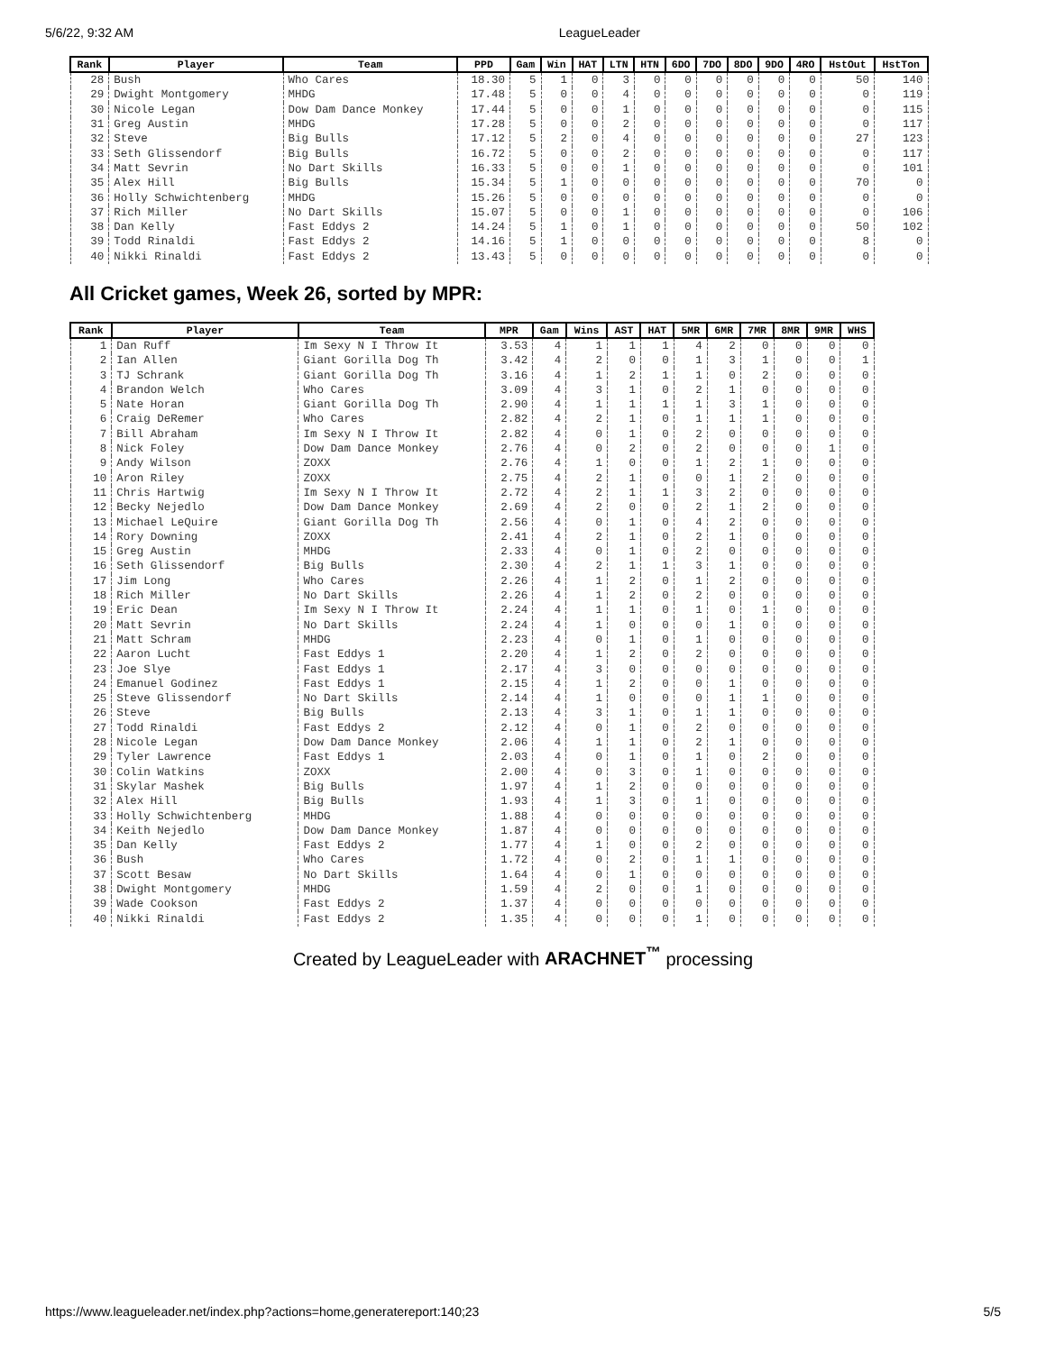5/6/22, 9:32 AM LeagueLeader
| Rank | Player | Team | PPD | Gam | Win | HAT | LTN | HTN | 6DO | 7DO | 8DO | 9DO | 4RO | HstOut | HstTon |
| --- | --- | --- | --- | --- | --- | --- | --- | --- | --- | --- | --- | --- | --- | --- | --- |
| 28 | Bush | Who Cares | 18.30 | 5 | 1 | 0 | 3 | 0 | 0 | 0 | 0 | 0 | 0 | 50 | 140 |
| 29 | Dwight Montgomery | MHDG | 17.48 | 5 | 0 | 0 | 4 | 0 | 0 | 0 | 0 | 0 | 0 | 0 | 119 |
| 30 | Nicole Legan | Dow Dam Dance Monkey | 17.44 | 5 | 0 | 0 | 1 | 0 | 0 | 0 | 0 | 0 | 0 | 0 | 115 |
| 31 | Greg Austin | MHDG | 17.28 | 5 | 0 | 0 | 2 | 0 | 0 | 0 | 0 | 0 | 0 | 0 | 117 |
| 32 | Steve | Big Bulls | 17.12 | 5 | 2 | 0 | 4 | 0 | 0 | 0 | 0 | 0 | 0 | 27 | 123 |
| 33 | Seth Glissendorf | Big Bulls | 16.72 | 5 | 0 | 0 | 2 | 0 | 0 | 0 | 0 | 0 | 0 | 0 | 117 |
| 34 | Matt Sevrin | No Dart Skills | 16.33 | 5 | 0 | 0 | 1 | 0 | 0 | 0 | 0 | 0 | 0 | 0 | 101 |
| 35 | Alex Hill | Big Bulls | 15.34 | 5 | 1 | 0 | 0 | 0 | 0 | 0 | 0 | 0 | 0 | 70 | 0 |
| 36 | Holly Schwichtenberg | MHDG | 15.26 | 5 | 0 | 0 | 0 | 0 | 0 | 0 | 0 | 0 | 0 | 0 | 0 |
| 37 | Rich Miller | No Dart Skills | 15.07 | 5 | 0 | 0 | 1 | 0 | 0 | 0 | 0 | 0 | 0 | 0 | 106 |
| 38 | Dan Kelly | Fast Eddys 2 | 14.24 | 5 | 1 | 0 | 1 | 0 | 0 | 0 | 0 | 0 | 0 | 50 | 102 |
| 39 | Todd Rinaldi | Fast Eddys 2 | 14.16 | 5 | 1 | 0 | 0 | 0 | 0 | 0 | 0 | 0 | 0 | 8 | 0 |
| 40 | Nikki Rinaldi | Fast Eddys 2 | 13.43 | 5 | 0 | 0 | 0 | 0 | 0 | 0 | 0 | 0 | 0 | 0 | 0 |
All Cricket games, Week 26, sorted by MPR:
| Rank | Player | Team | MPR | Gam | Wins | AST | HAT | 5MR | 6MR | 7MR | 8MR | 9MR | WHS |
| --- | --- | --- | --- | --- | --- | --- | --- | --- | --- | --- | --- | --- | --- |
| 1 | Dan Ruff | Im Sexy N I Throw It | 3.53 | 4 | 1 | 1 | 1 | 4 | 2 | 0 | 0 | 0 | 0 |
| 2 | Ian Allen | Giant Gorilla Dog Th | 3.42 | 4 | 2 | 0 | 0 | 1 | 3 | 1 | 0 | 0 | 1 |
| 3 | TJ Schrank | Giant Gorilla Dog Th | 3.16 | 4 | 1 | 2 | 1 | 1 | 0 | 2 | 0 | 0 | 0 |
| 4 | Brandon Welch | Who Cares | 3.09 | 4 | 3 | 1 | 0 | 2 | 1 | 0 | 0 | 0 | 0 |
| 5 | Nate Horan | Giant Gorilla Dog Th | 2.90 | 4 | 1 | 1 | 1 | 1 | 3 | 1 | 0 | 0 | 0 |
| 6 | Craig DeRemer | Who Cares | 2.82 | 4 | 2 | 1 | 0 | 1 | 1 | 1 | 0 | 0 | 0 |
| 7 | Bill Abraham | Im Sexy N I Throw It | 2.82 | 4 | 0 | 1 | 0 | 2 | 0 | 0 | 0 | 0 | 0 |
| 8 | Nick Foley | Dow Dam Dance Monkey | 2.76 | 4 | 0 | 2 | 0 | 2 | 0 | 0 | 0 | 1 | 0 |
| 9 | Andy Wilson | ZOXX | 2.76 | 4 | 1 | 0 | 0 | 1 | 2 | 1 | 0 | 0 | 0 |
| 10 | Aron Riley | ZOXX | 2.75 | 4 | 2 | 1 | 0 | 0 | 1 | 2 | 0 | 0 | 0 |
| 11 | Chris Hartwig | Im Sexy N I Throw It | 2.72 | 4 | 2 | 1 | 1 | 3 | 2 | 0 | 0 | 0 | 0 |
| 12 | Becky Nejedlo | Dow Dam Dance Monkey | 2.69 | 4 | 2 | 0 | 0 | 2 | 1 | 2 | 0 | 0 | 0 |
| 13 | Michael LeQuire | Giant Gorilla Dog Th | 2.56 | 4 | 0 | 1 | 0 | 4 | 2 | 0 | 0 | 0 | 0 |
| 14 | Rory Downing | ZOXX | 2.41 | 4 | 2 | 1 | 0 | 2 | 1 | 0 | 0 | 0 | 0 |
| 15 | Greg Austin | MHDG | 2.33 | 4 | 0 | 1 | 0 | 2 | 0 | 0 | 0 | 0 | 0 |
| 16 | Seth Glissendorf | Big Bulls | 2.30 | 4 | 2 | 1 | 1 | 3 | 1 | 0 | 0 | 0 | 0 |
| 17 | Jim Long | Who Cares | 2.26 | 4 | 1 | 2 | 0 | 1 | 2 | 0 | 0 | 0 | 0 |
| 18 | Rich Miller | No Dart Skills | 2.26 | 4 | 1 | 2 | 0 | 2 | 0 | 0 | 0 | 0 | 0 |
| 19 | Eric Dean | Im Sexy N I Throw It | 2.24 | 4 | 1 | 1 | 0 | 1 | 0 | 1 | 0 | 0 | 0 |
| 20 | Matt Sevrin | No Dart Skills | 2.24 | 4 | 1 | 0 | 0 | 0 | 1 | 0 | 0 | 0 | 0 |
| 21 | Matt Schram | MHDG | 2.23 | 4 | 0 | 1 | 0 | 1 | 0 | 0 | 0 | 0 | 0 |
| 22 | Aaron Lucht | Fast Eddys 1 | 2.20 | 4 | 1 | 2 | 0 | 2 | 0 | 0 | 0 | 0 | 0 |
| 23 | Joe Slye | Fast Eddys 1 | 2.17 | 4 | 3 | 0 | 0 | 0 | 0 | 0 | 0 | 0 | 0 |
| 24 | Emanuel Godinez | Fast Eddys 1 | 2.15 | 4 | 1 | 2 | 0 | 0 | 1 | 0 | 0 | 0 | 0 |
| 25 | Steve Glissendorf | No Dart Skills | 2.14 | 4 | 1 | 0 | 0 | 0 | 1 | 1 | 0 | 0 | 0 |
| 26 | Steve | Big Bulls | 2.13 | 4 | 3 | 1 | 0 | 1 | 1 | 0 | 0 | 0 | 0 |
| 27 | Todd Rinaldi | Fast Eddys 2 | 2.12 | 4 | 0 | 1 | 0 | 2 | 0 | 0 | 0 | 0 | 0 |
| 28 | Nicole Legan | Dow Dam Dance Monkey | 2.06 | 4 | 1 | 1 | 0 | 2 | 1 | 0 | 0 | 0 | 0 |
| 29 | Tyler Lawrence | Fast Eddys 1 | 2.03 | 4 | 0 | 1 | 0 | 1 | 0 | 2 | 0 | 0 | 0 |
| 30 | Colin Watkins | ZOXX | 2.00 | 4 | 0 | 3 | 0 | 1 | 0 | 0 | 0 | 0 | 0 |
| 31 | Skylar Mashek | Big Bulls | 1.97 | 4 | 1 | 2 | 0 | 0 | 0 | 0 | 0 | 0 | 0 |
| 32 | Alex Hill | Big Bulls | 1.93 | 4 | 1 | 3 | 0 | 1 | 0 | 0 | 0 | 0 | 0 |
| 33 | Holly Schwichtenberg | MHDG | 1.88 | 4 | 0 | 0 | 0 | 0 | 0 | 0 | 0 | 0 | 0 |
| 34 | Keith Nejedlo | Dow Dam Dance Monkey | 1.87 | 4 | 0 | 0 | 0 | 0 | 0 | 0 | 0 | 0 | 0 |
| 35 | Dan Kelly | Fast Eddys 2 | 1.77 | 4 | 1 | 0 | 0 | 2 | 0 | 0 | 0 | 0 | 0 |
| 36 | Bush | Who Cares | 1.72 | 4 | 0 | 2 | 0 | 1 | 1 | 0 | 0 | 0 | 0 |
| 37 | Scott Besaw | No Dart Skills | 1.64 | 4 | 0 | 1 | 0 | 0 | 0 | 0 | 0 | 0 | 0 |
| 38 | Dwight Montgomery | MHDG | 1.59 | 4 | 2 | 0 | 0 | 1 | 0 | 0 | 0 | 0 | 0 |
| 39 | Wade Cookson | Fast Eddys 2 | 1.37 | 4 | 0 | 0 | 0 | 0 | 0 | 0 | 0 | 0 | 0 |
| 40 | Nikki Rinaldi | Fast Eddys 2 | 1.35 | 4 | 0 | 0 | 0 | 1 | 0 | 0 | 0 | 0 | 0 |
Created by LeagueLeader with ARACHNET<sup>™</sup> processing
https://www.leagueleader.net/index.php?actions=home,generatereport:140;23 5/5